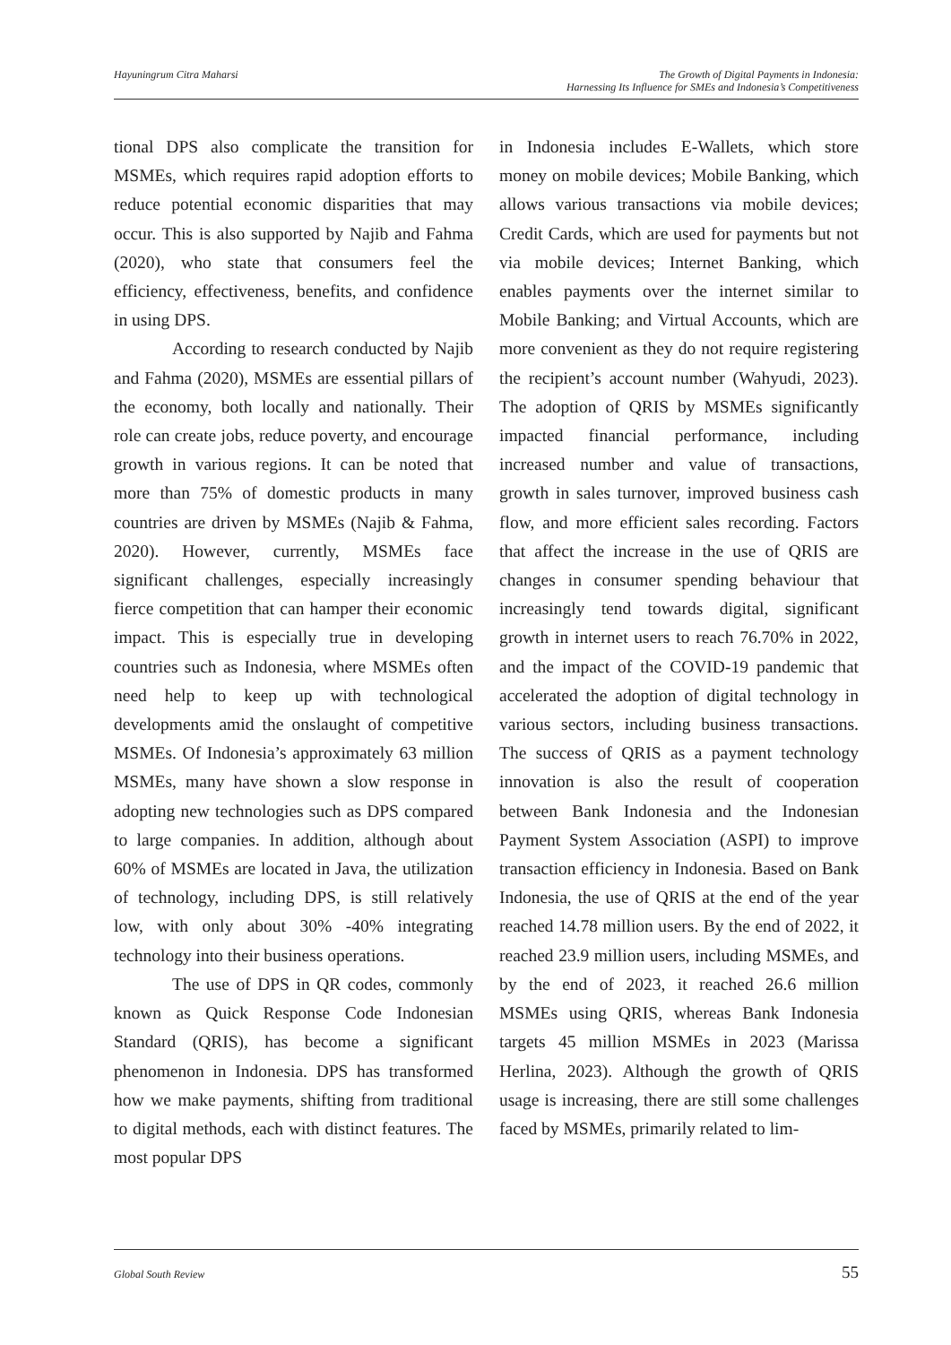Hayuningrum Citra Maharsi The Growth of Digital Payments in Indonesia:
Harnessing Its Influence for SMEs and Indonesia’s Competitiveness
tional DPS also complicate the transition for MSMEs, which requires rapid adoption efforts to reduce potential economic disparities that may occur. This is also supported by Najib and Fahma (2020), who state that consumers feel the efficiency, effectiveness, benefits, and confidence in using DPS.
According to research conducted by Najib and Fahma (2020), MSMEs are essential pillars of the economy, both locally and nationally. Their role can create jobs, reduce poverty, and encourage growth in various regions. It can be noted that more than 75% of domestic products in many countries are driven by MSMEs (Najib & Fahma, 2020). However, currently, MSMEs face significant challenges, especially increasingly fierce competition that can hamper their economic impact. This is especially true in developing countries such as Indonesia, where MSMEs often need help to keep up with technological developments amid the onslaught of competitive MSMEs. Of Indonesia’s approximately 63 million MSMEs, many have shown a slow response in adopting new technologies such as DPS compared to large companies. In addition, although about 60% of MSMEs are located in Java, the utilization of technology, including DPS, is still relatively low, with only about 30% -40% integrating technology into their business operations.
The use of DPS in QR codes, commonly known as Quick Response Code Indonesian Standard (QRIS), has become a significant phenomenon in Indonesia. DPS has transformed how we make payments, shifting from traditional to digital methods, each with distinct features. The most popular DPS
in Indonesia includes E-Wallets, which store money on mobile devices; Mobile Banking, which allows various transactions via mobile devices; Credit Cards, which are used for payments but not via mobile devices; Internet Banking, which enables payments over the internet similar to Mobile Banking; and Virtual Accounts, which are more convenient as they do not require registering the recipient’s account number (Wahyudi, 2023). The adoption of QRIS by MSMEs significantly impacted financial performance, including increased number and value of transactions, growth in sales turnover, improved business cash flow, and more efficient sales recording. Factors that affect the increase in the use of QRIS are changes in consumer spending behaviour that increasingly tend towards digital, significant growth in internet users to reach 76.70% in 2022, and the impact of the COVID-19 pandemic that accelerated the adoption of digital technology in various sectors, including business transactions. The success of QRIS as a payment technology innovation is also the result of cooperation between Bank Indonesia and the Indonesian Payment System Association (ASPI) to improve transaction efficiency in Indonesia. Based on Bank Indonesia, the use of QRIS at the end of the year reached 14.78 million users. By the end of 2022, it reached 23.9 million users, including MSMEs, and by the end of 2023, it reached 26.6 million MSMEs using QRIS, whereas Bank Indonesia targets 45 million MSMEs in 2023 (Marissa Herlina, 2023). Although the growth of QRIS usage is increasing, there are still some challenges faced by MSMEs, primarily related to lim-
Global South Review
55